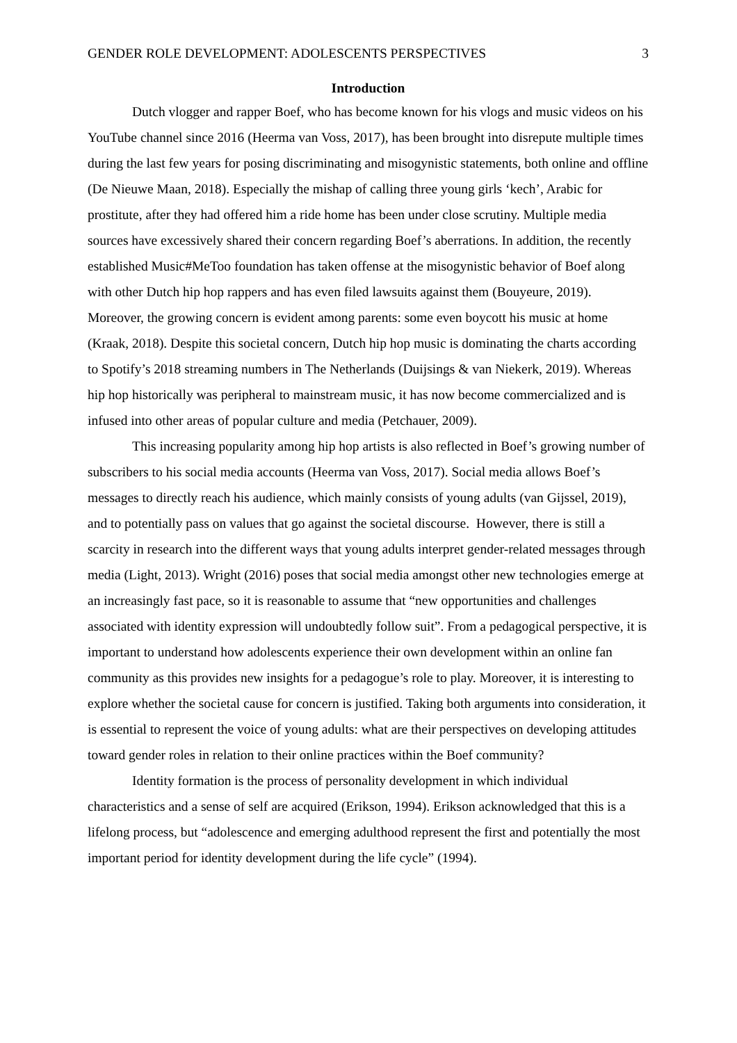GENDER ROLE DEVELOPMENT: ADOLESCENTS PERSPECTIVES 3
Introduction
Dutch vlogger and rapper Boef, who has become known for his vlogs and music videos on his YouTube channel since 2016 (Heerma van Voss, 2017), has been brought into disrepute multiple times during the last few years for posing discriminating and misogynistic statements, both online and offline (De Nieuwe Maan, 2018). Especially the mishap of calling three young girls ‘kech’, Arabic for prostitute, after they had offered him a ride home has been under close scrutiny. Multiple media sources have excessively shared their concern regarding Boef’s aberrations. In addition, the recently established Music#MeToo foundation has taken offense at the misogynistic behavior of Boef along with other Dutch hip hop rappers and has even filed lawsuits against them (Bouyeure, 2019). Moreover, the growing concern is evident among parents: some even boycott his music at home (Kraak, 2018). Despite this societal concern, Dutch hip hop music is dominating the charts according to Spotify’s 2018 streaming numbers in The Netherlands (Duijsings & van Niekerk, 2019). Whereas hip hop historically was peripheral to mainstream music, it has now become commercialized and is infused into other areas of popular culture and media (Petchauer, 2009).
This increasing popularity among hip hop artists is also reflected in Boef’s growing number of subscribers to his social media accounts (Heerma van Voss, 2017). Social media allows Boef’s messages to directly reach his audience, which mainly consists of young adults (van Gijssel, 2019), and to potentially pass on values that go against the societal discourse. However, there is still a scarcity in research into the different ways that young adults interpret gender-related messages through media (Light, 2013). Wright (2016) poses that social media amongst other new technologies emerge at an increasingly fast pace, so it is reasonable to assume that “new opportunities and challenges associated with identity expression will undoubtedly follow suit”. From a pedagogical perspective, it is important to understand how adolescents experience their own development within an online fan community as this provides new insights for a pedagogue’s role to play. Moreover, it is interesting to explore whether the societal cause for concern is justified. Taking both arguments into consideration, it is essential to represent the voice of young adults: what are their perspectives on developing attitudes toward gender roles in relation to their online practices within the Boef community?
Identity formation is the process of personality development in which individual characteristics and a sense of self are acquired (Erikson, 1994). Erikson acknowledged that this is a lifelong process, but “adolescence and emerging adulthood represent the first and potentially the most important period for identity development during the life cycle” (1994).